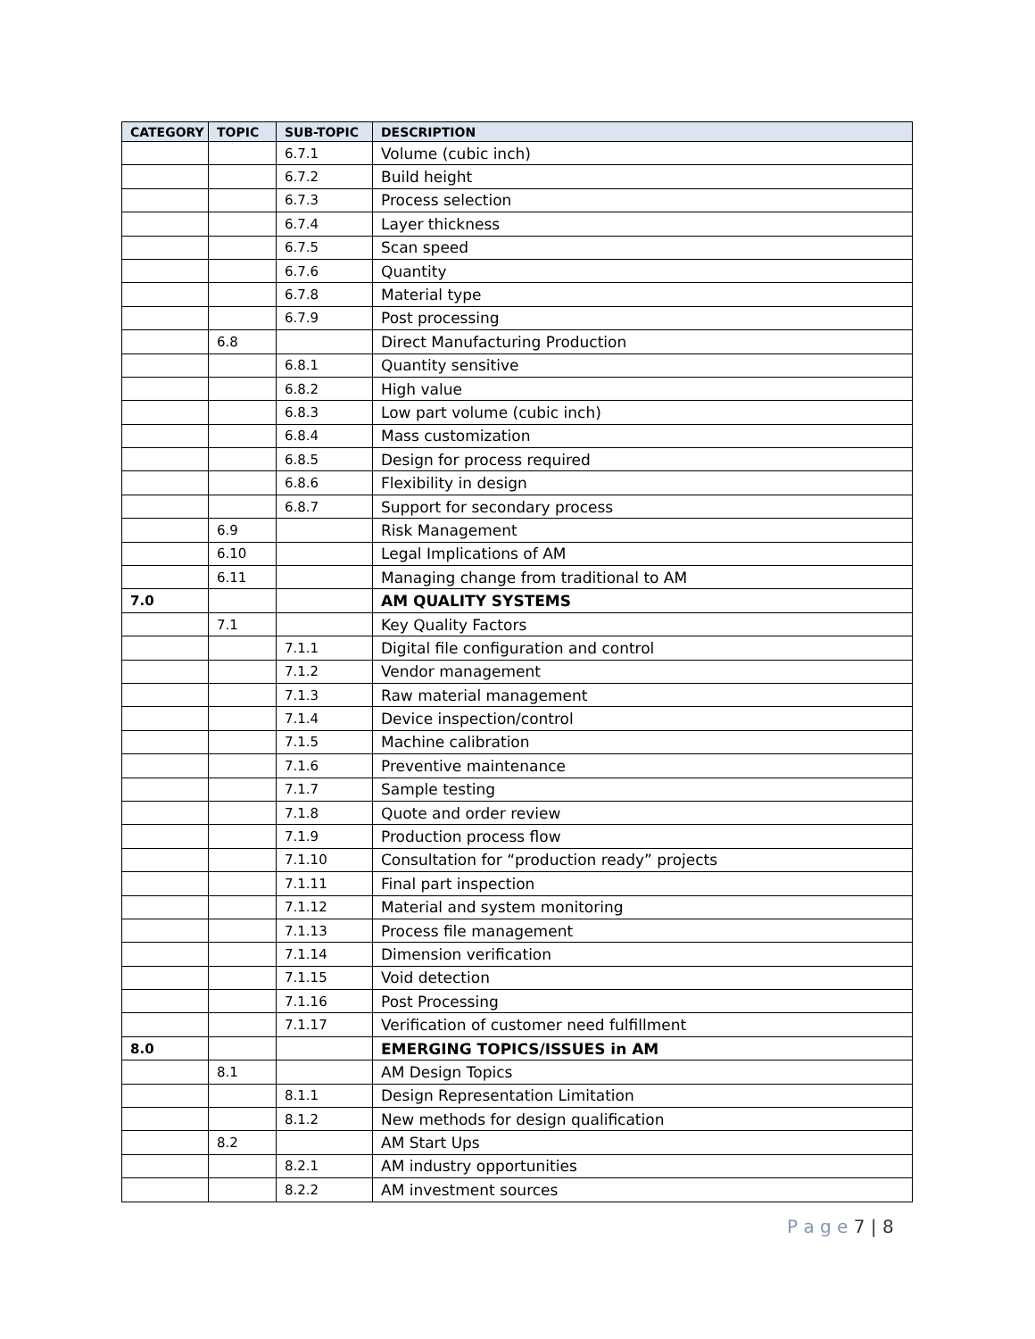| CATEGORY | TOPIC | SUB-TOPIC | DESCRIPTION |
| --- | --- | --- | --- |
| | | 6.7.1 | Volume (cubic inch) |
| | | 6.7.2 | Build height |
| | | 6.7.3 | Process selection |
| | | 6.7.4 | Layer thickness |
| | | 6.7.5 | Scan speed |
| | | 6.7.6 | Quantity |
| | | 6.7.8 | Material type |
| | | 6.7.9 | Post processing |
| | 6.8 | | Direct Manufacturing Production |
| | | 6.8.1 | Quantity sensitive |
| | | 6.8.2 | High value |
| | | 6.8.3 | Low part volume (cubic inch) |
| | | 6.8.4 | Mass customization |
| | | 6.8.5 | Design for process required |
| | | 6.8.6 | Flexibility in design |
| | | 6.8.7 | Support for secondary process |
| | 6.9 | | Risk Management |
| | 6.10 | | Legal Implications of AM |
| | 6.11 | | Managing change from traditional to AM |
| 7.0 | | | AM QUALITY SYSTEMS |
| | 7.1 | | Key Quality Factors |
| | | 7.1.1 | Digital file configuration and control |
| | | 7.1.2 | Vendor management |
| | | 7.1.3 | Raw material management |
| | | 7.1.4 | Device inspection/control |
| | | 7.1.5 | Machine calibration |
| | | 7.1.6 | Preventive maintenance |
| | | 7.1.7 | Sample testing |
| | | 7.1.8 | Quote and order review |
| | | 7.1.9 | Production process flow |
| | | 7.1.10 | Consultation for “production ready” projects |
| | | 7.1.11 | Final part inspection |
| | | 7.1.12 | Material and system monitoring |
| | | 7.1.13 | Process file management |
| | | 7.1.14 | Dimension verification |
| | | 7.1.15 | Void detection |
| | | 7.1.16 | Post Processing |
| | | 7.1.17 | Verification of customer need fulfillment |
| 8.0 | | | EMERGING TOPICS/ISSUES in AM |
| | 8.1 | | AM Design Topics |
| | | 8.1.1 | Design Representation Limitation |
| | | 8.1.2 | New methods for design qualification |
| | 8.2 | | AM Start Ups |
| | | 8.2.1 | AM industry opportunities |
| | | 8.2.2 | AM investment sources |
P a g e 7 | 8